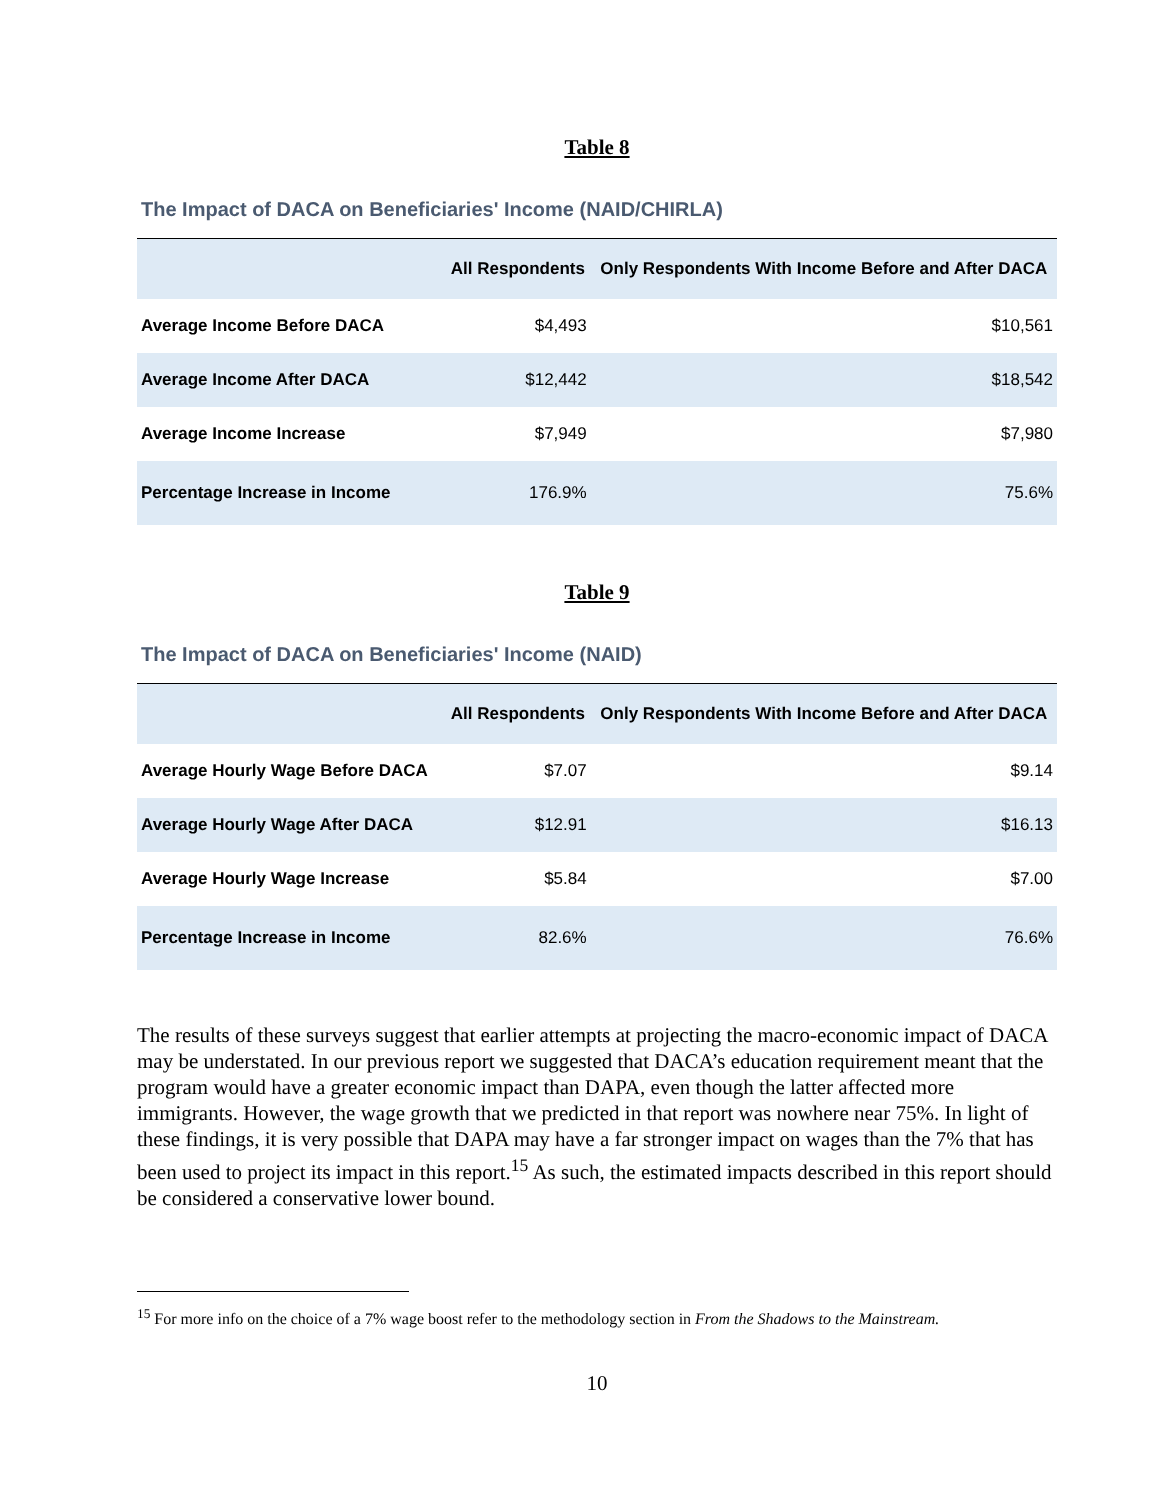Table 8
The Impact of DACA on Beneficiaries' Income (NAID/CHIRLA)
| | All Respondents | Only Respondents With Income Before and After DACA |
| --- | --- | --- |
| Average Income Before DACA | $4,493 | $10,561 |
| Average Income After DACA | $12,442 | $18,542 |
| Average Income Increase | $7,949 | $7,980 |
| Percentage Increase in Income | 176.9% | 75.6% |
Table 9
The Impact of DACA on Beneficiaries' Income (NAID)
| | All Respondents | Only Respondents With Income Before and After DACA |
| --- | --- | --- |
| Average Hourly Wage Before DACA | $7.07 | $9.14 |
| Average Hourly Wage After DACA | $12.91 | $16.13 |
| Average Hourly Wage Increase | $5.84 | $7.00 |
| Percentage Increase in Income | 82.6% | 76.6% |
The results of these surveys suggest that earlier attempts at projecting the macro-economic impact of DACA may be understated. In our previous report we suggested that DACA’s education requirement meant that the program would have a greater economic impact than DAPA, even though the latter affected more immigrants. However, the wage growth that we predicted in that report was nowhere near 75%. In light of these findings, it is very possible that DAPA may have a far stronger impact on wages than the 7% that has been used to project its impact in this report.<sup>15</sup> As such, the estimated impacts described in this report should be considered a conservative lower bound.
<sup>15</sup> For more info on the choice of a 7% wage boost refer to the methodology section in From the Shadows to the Mainstream.
10